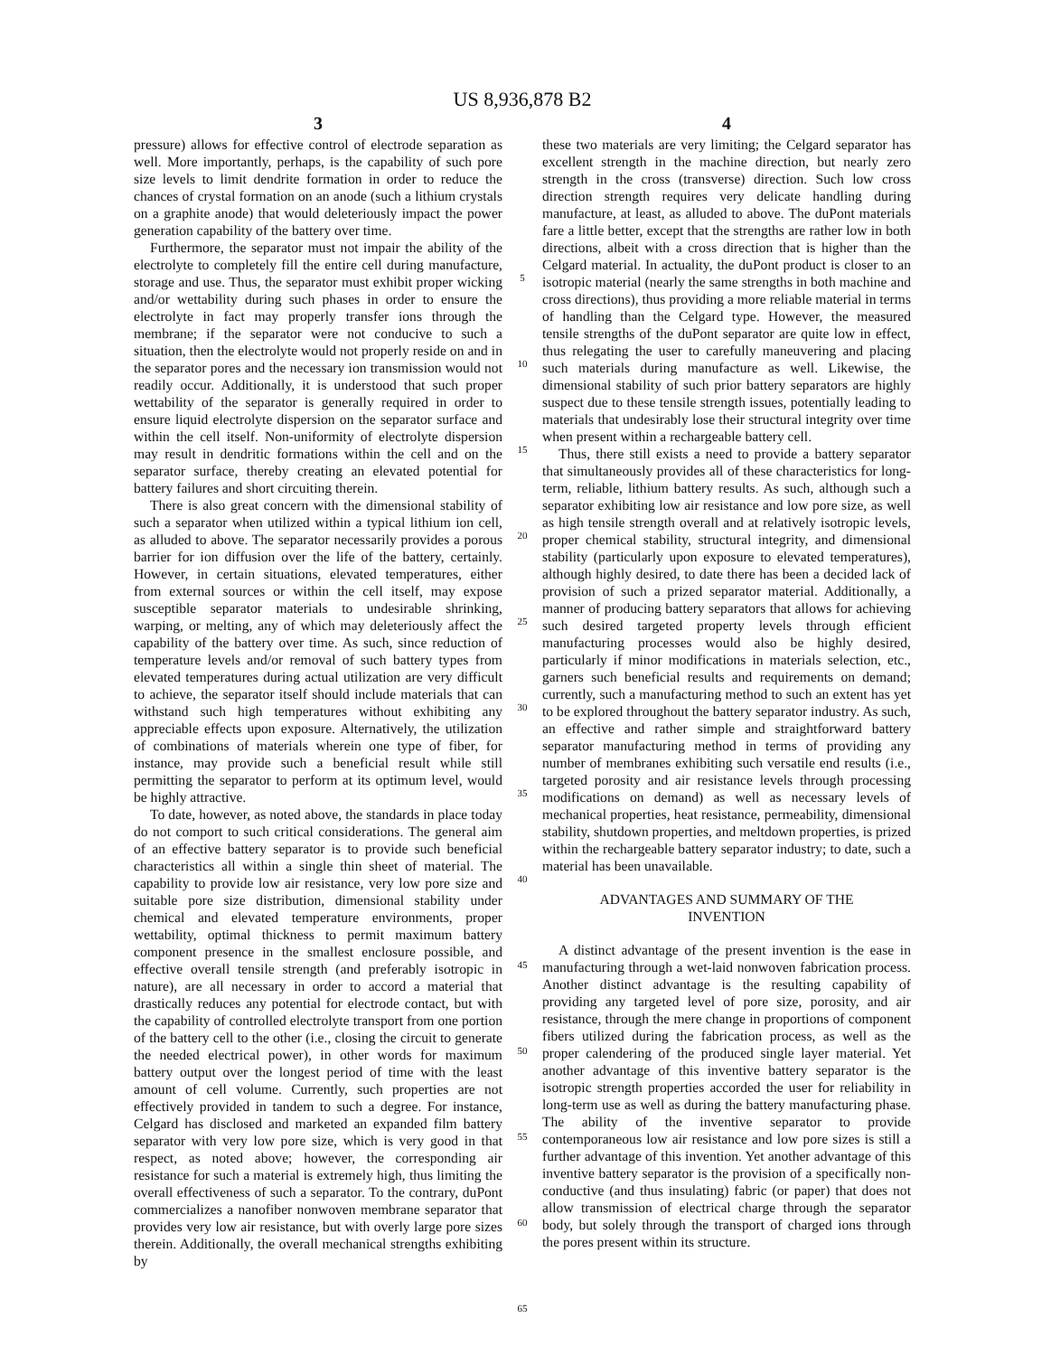US 8,936,878 B2
3
pressure) allows for effective control of electrode separation as well. More importantly, perhaps, is the capability of such pore size levels to limit dendrite formation in order to reduce the chances of crystal formation on an anode (such a lithium crystals on a graphite anode) that would deleteriously impact the power generation capability of the battery over time.
Furthermore, the separator must not impair the ability of the electrolyte to completely fill the entire cell during manufacture, storage and use. Thus, the separator must exhibit proper wicking and/or wettability during such phases in order to ensure the electrolyte in fact may properly transfer ions through the membrane; if the separator were not conducive to such a situation, then the electrolyte would not properly reside on and in the separator pores and the necessary ion transmission would not readily occur. Additionally, it is understood that such proper wettability of the separator is generally required in order to ensure liquid electrolyte dispersion on the separator surface and within the cell itself. Non-uniformity of electrolyte dispersion may result in dendritic formations within the cell and on the separator surface, thereby creating an elevated potential for battery failures and short circuiting therein.
There is also great concern with the dimensional stability of such a separator when utilized within a typical lithium ion cell, as alluded to above. The separator necessarily provides a porous barrier for ion diffusion over the life of the battery, certainly. However, in certain situations, elevated temperatures, either from external sources or within the cell itself, may expose susceptible separator materials to undesirable shrinking, warping, or melting, any of which may deleteriously affect the capability of the battery over time. As such, since reduction of temperature levels and/or removal of such battery types from elevated temperatures during actual utilization are very difficult to achieve, the separator itself should include materials that can withstand such high temperatures without exhibiting any appreciable effects upon exposure. Alternatively, the utilization of combinations of materials wherein one type of fiber, for instance, may provide such a beneficial result while still permitting the separator to perform at its optimum level, would be highly attractive.
To date, however, as noted above, the standards in place today do not comport to such critical considerations. The general aim of an effective battery separator is to provide such beneficial characteristics all within a single thin sheet of material. The capability to provide low air resistance, very low pore size and suitable pore size distribution, dimensional stability under chemical and elevated temperature environments, proper wettability, optimal thickness to permit maximum battery component presence in the smallest enclosure possible, and effective overall tensile strength (and preferably isotropic in nature), are all necessary in order to accord a material that drastically reduces any potential for electrode contact, but with the capability of controlled electrolyte transport from one portion of the battery cell to the other (i.e., closing the circuit to generate the needed electrical power), in other words for maximum battery output over the longest period of time with the least amount of cell volume. Currently, such properties are not effectively provided in tandem to such a degree. For instance, Celgard has disclosed and marketed an expanded film battery separator with very low pore size, which is very good in that respect, as noted above; however, the corresponding air resistance for such a material is extremely high, thus limiting the overall effectiveness of such a separator. To the contrary, duPont commercializes a nanofiber nonwoven membrane separator that provides very low air resistance, but with overly large pore sizes therein. Additionally, the overall mechanical strengths exhibiting by
5
10
15
20
25
30
35
40
45
50
55
60
65
4
these two materials are very limiting; the Celgard separator has excellent strength in the machine direction, but nearly zero strength in the cross (transverse) direction. Such low cross direction strength requires very delicate handling during manufacture, at least, as alluded to above. The duPont materials fare a little better, except that the strengths are rather low in both directions, albeit with a cross direction that is higher than the Celgard material. In actuality, the duPont product is closer to an isotropic material (nearly the same strengths in both machine and cross directions), thus providing a more reliable material in terms of handling than the Celgard type. However, the measured tensile strengths of the duPont separator are quite low in effect, thus relegating the user to carefully maneuvering and placing such materials during manufacture as well. Likewise, the dimensional stability of such prior battery separators are highly suspect due to these tensile strength issues, potentially leading to materials that undesirably lose their structural integrity over time when present within a rechargeable battery cell.
Thus, there still exists a need to provide a battery separator that simultaneously provides all of these characteristics for long-term, reliable, lithium battery results. As such, although such a separator exhibiting low air resistance and low pore size, as well as high tensile strength overall and at relatively isotropic levels, proper chemical stability, structural integrity, and dimensional stability (particularly upon exposure to elevated temperatures), although highly desired, to date there has been a decided lack of provision of such a prized separator material. Additionally, a manner of producing battery separators that allows for achieving such desired targeted property levels through efficient manufacturing processes would also be highly desired, particularly if minor modifications in materials selection, etc., garners such beneficial results and requirements on demand; currently, such a manufacturing method to such an extent has yet to be explored throughout the battery separator industry. As such, an effective and rather simple and straightforward battery separator manufacturing method in terms of providing any number of membranes exhibiting such versatile end results (i.e., targeted porosity and air resistance levels through processing modifications on demand) as well as necessary levels of mechanical properties, heat resistance, permeability, dimensional stability, shutdown properties, and meltdown properties, is prized within the rechargeable battery separator industry; to date, such a material has been unavailable.
ADVANTAGES AND SUMMARY OF THE
INVENTION
A distinct advantage of the present invention is the ease in manufacturing through a wet-laid nonwoven fabrication process. Another distinct advantage is the resulting capability of providing any targeted level of pore size, porosity, and air resistance, through the mere change in proportions of component fibers utilized during the fabrication process, as well as the proper calendering of the produced single layer material. Yet another advantage of this inventive battery separator is the isotropic strength properties accorded the user for reliability in long-term use as well as during the battery manufacturing phase. The ability of the inventive separator to provide contemporaneous low air resistance and low pore sizes is still a further advantage of this invention. Yet another advantage of this inventive battery separator is the provision of a specifically non-conductive (and thus insulating) fabric (or paper) that does not allow transmission of electrical charge through the separator body, but solely through the transport of charged ions through the pores present within its structure.